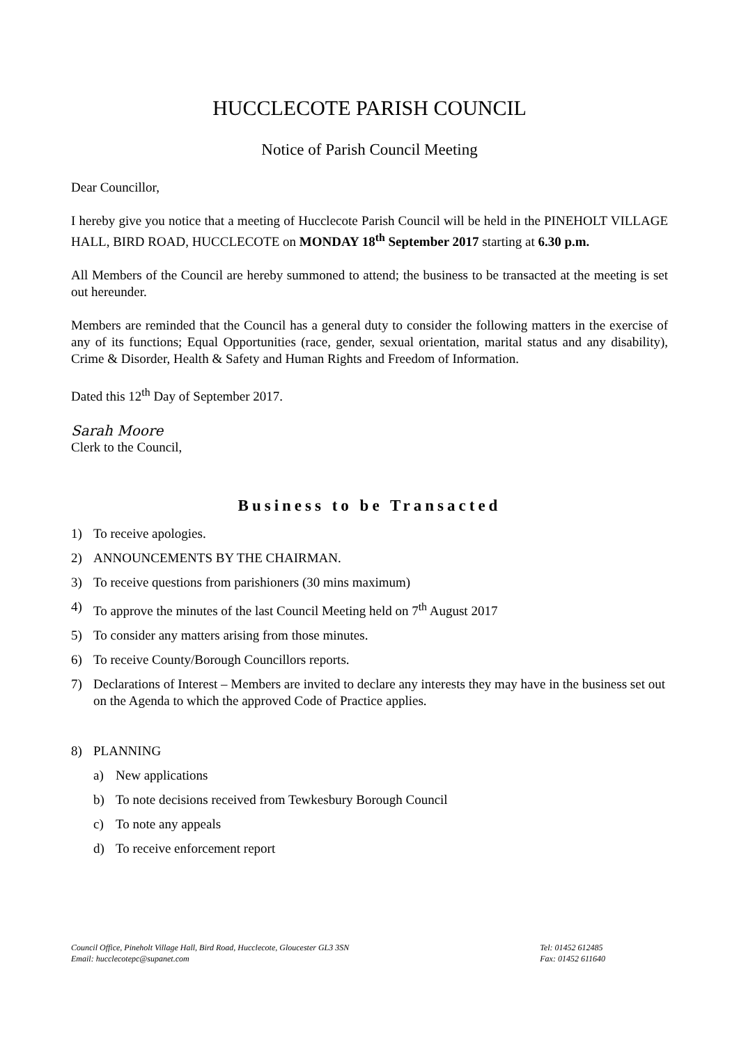HUCCLECOTE PARISH COUNCIL
Notice of Parish Council Meeting
Dear Councillor,
I hereby give you notice that a meeting of Hucclecote Parish Council will be held in the PINEHOLT VILLAGE HALL, BIRD ROAD, HUCCLECOTE on MONDAY 18<sup>th</sup> September 2017 starting at 6.30 p.m.
All Members of the Council are hereby summoned to attend; the business to be transacted at the meeting is set out hereunder.
Members are reminded that the Council has a general duty to consider the following matters in the exercise of any of its functions; Equal Opportunities (race, gender, sexual orientation, marital status and any disability), Crime & Disorder, Health & Safety and Human Rights and Freedom of Information.
Dated this 12<sup>th</sup> Day of September 2017.
Sarah Moore
Clerk to the Council,
Business to be Transacted
1) To receive apologies.
2) ANNOUNCEMENTS BY THE CHAIRMAN.
3) To receive questions from parishioners (30 mins maximum)
4) To approve the minutes of the last Council Meeting held on 7<sup>th</sup> August 2017
5) To consider any matters arising from those minutes.
6) To receive County/Borough Councillors reports.
7) Declarations of Interest – Members are invited to declare any interests they may have in the business set out on the Agenda to which the approved Code of Practice applies.
8) PLANNING
a) New applications
b) To note decisions received from Tewkesbury Borough Council
c) To note any appeals
d) To receive enforcement report
Council Office, Pineholt Village Hall, Bird Road, Hucclecote, Gloucester GL3 3SN
Email: hucclecotepc@supanet.com
Tel: 01452 612485
Fax: 01452 611640